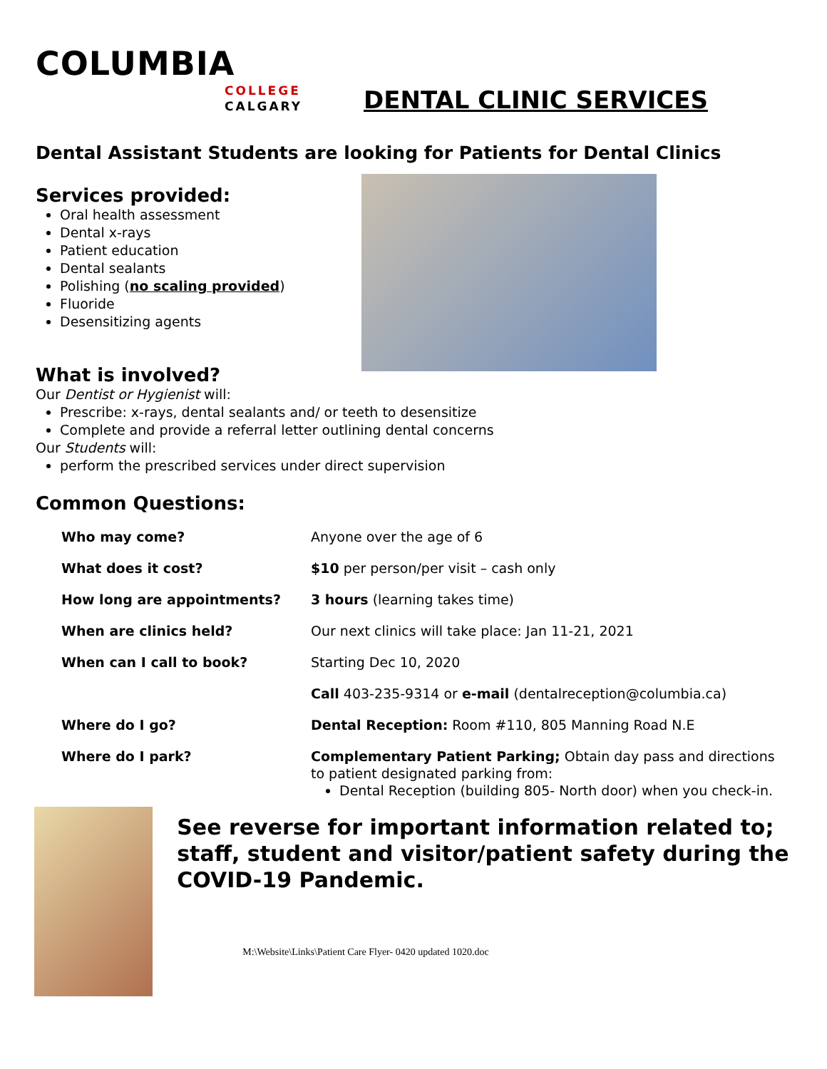COLUMBIA
COLLEGE
CALGARY
DENTAL CLINIC SERVICES
Dental Assistant Students are looking for Patients for Dental Clinics
Services provided:
Oral health assessment
Dental x-rays
Patient education
Dental sealants
Polishing (no scaling provided)
Fluoride
Desensitizing agents
What is involved?
Our Dentist or Hygienist will:
Prescribe: x-rays, dental sealants and/ or teeth to desensitize
Complete and provide a referral letter outlining dental concerns
Our Students will:
perform the prescribed services under direct supervision
Common Questions:
| Who may come? | Anyone over the age of 6 |
| What does it cost? | $10 per person/per visit – cash only |
| How long are appointments? | 3 hours (learning takes time) |
| When are clinics held? | Our next clinics will take place: Jan 11-21, 2021 |
| When can I call to book? | Starting Dec 10, 2020 |
| | Call 403-235-9314 or e-mail (dentalreception@columbia.ca) |
| Where do I go? | Dental Reception: Room #110, 805 Manning Road N.E |
| Where do I park? | Complementary Patient Parking; Obtain day pass and directions to patient designated parking from: Dental Reception (building 805- North door) when you check-in. |
See reverse for important information related to; staff, student and visitor/patient safety during the COVID-19 Pandemic.
M:\Website\Links\Patient Care Flyer- 0420 updated 1020.doc